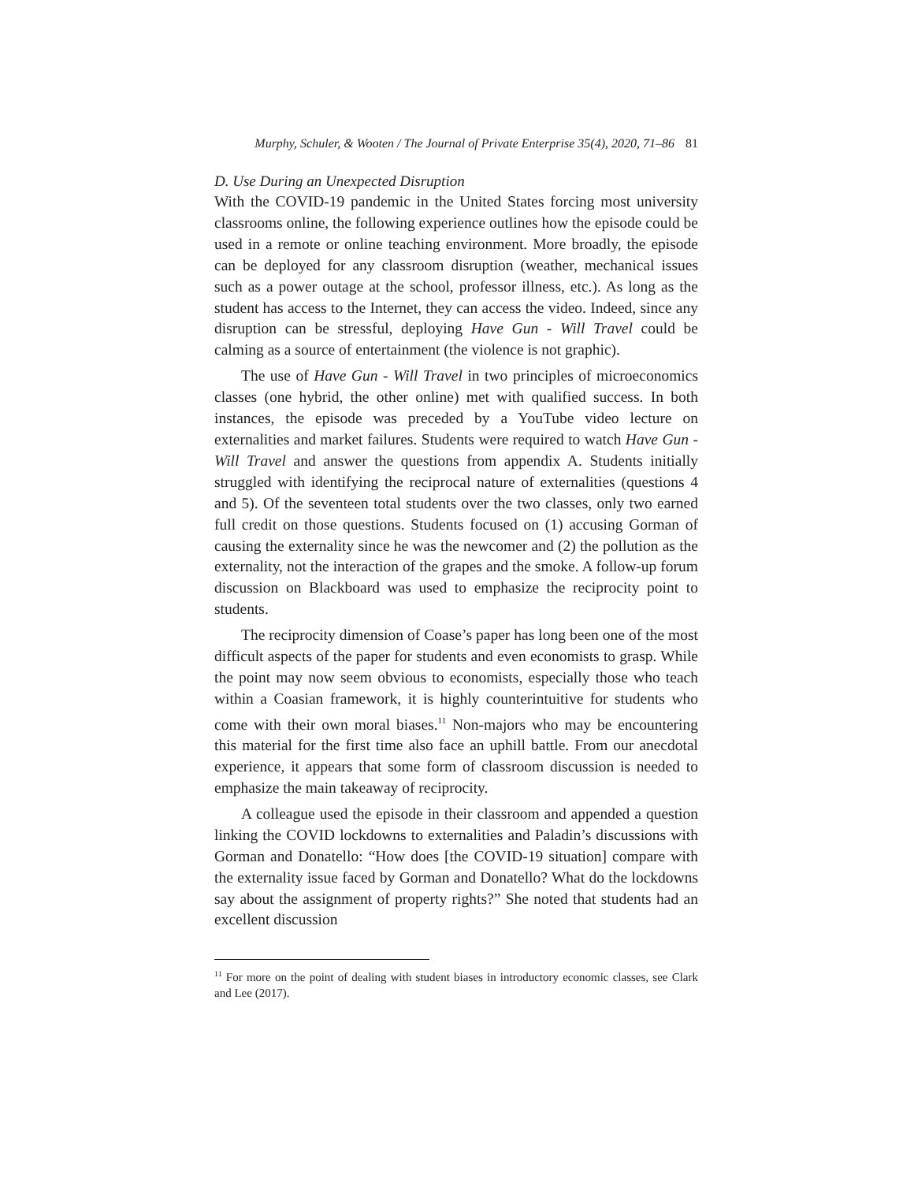Murphy, Schuler, & Wooten / The Journal of Private Enterprise 35(4), 2020, 71–86 81
D. Use During an Unexpected Disruption
With the COVID-19 pandemic in the United States forcing most university classrooms online, the following experience outlines how the episode could be used in a remote or online teaching environment. More broadly, the episode can be deployed for any classroom disruption (weather, mechanical issues such as a power outage at the school, professor illness, etc.). As long as the student has access to the Internet, they can access the video. Indeed, since any disruption can be stressful, deploying Have Gun - Will Travel could be calming as a source of entertainment (the violence is not graphic).
The use of Have Gun - Will Travel in two principles of microeconomics classes (one hybrid, the other online) met with qualified success. In both instances, the episode was preceded by a YouTube video lecture on externalities and market failures. Students were required to watch Have Gun - Will Travel and answer the questions from appendix A. Students initially struggled with identifying the reciprocal nature of externalities (questions 4 and 5). Of the seventeen total students over the two classes, only two earned full credit on those questions. Students focused on (1) accusing Gorman of causing the externality since he was the newcomer and (2) the pollution as the externality, not the interaction of the grapes and the smoke. A follow-up forum discussion on Blackboard was used to emphasize the reciprocity point to students.
The reciprocity dimension of Coase’s paper has long been one of the most difficult aspects of the paper for students and even economists to grasp. While the point may now seem obvious to economists, especially those who teach within a Coasian framework, it is highly counterintuitive for students who come with their own moral biases.<sup>11</sup> Non-majors who may be encountering this material for the first time also face an uphill battle. From our anecdotal experience, it appears that some form of classroom discussion is needed to emphasize the main takeaway of reciprocity.
A colleague used the episode in their classroom and appended a question linking the COVID lockdowns to externalities and Paladin’s discussions with Gorman and Donatello: “How does [the COVID-19 situation] compare with the externality issue faced by Gorman and Donatello? What do the lockdowns say about the assignment of property rights?” She noted that students had an excellent discussion
<sup>11</sup> For more on the point of dealing with student biases in introductory economic classes, see Clark and Lee (2017).